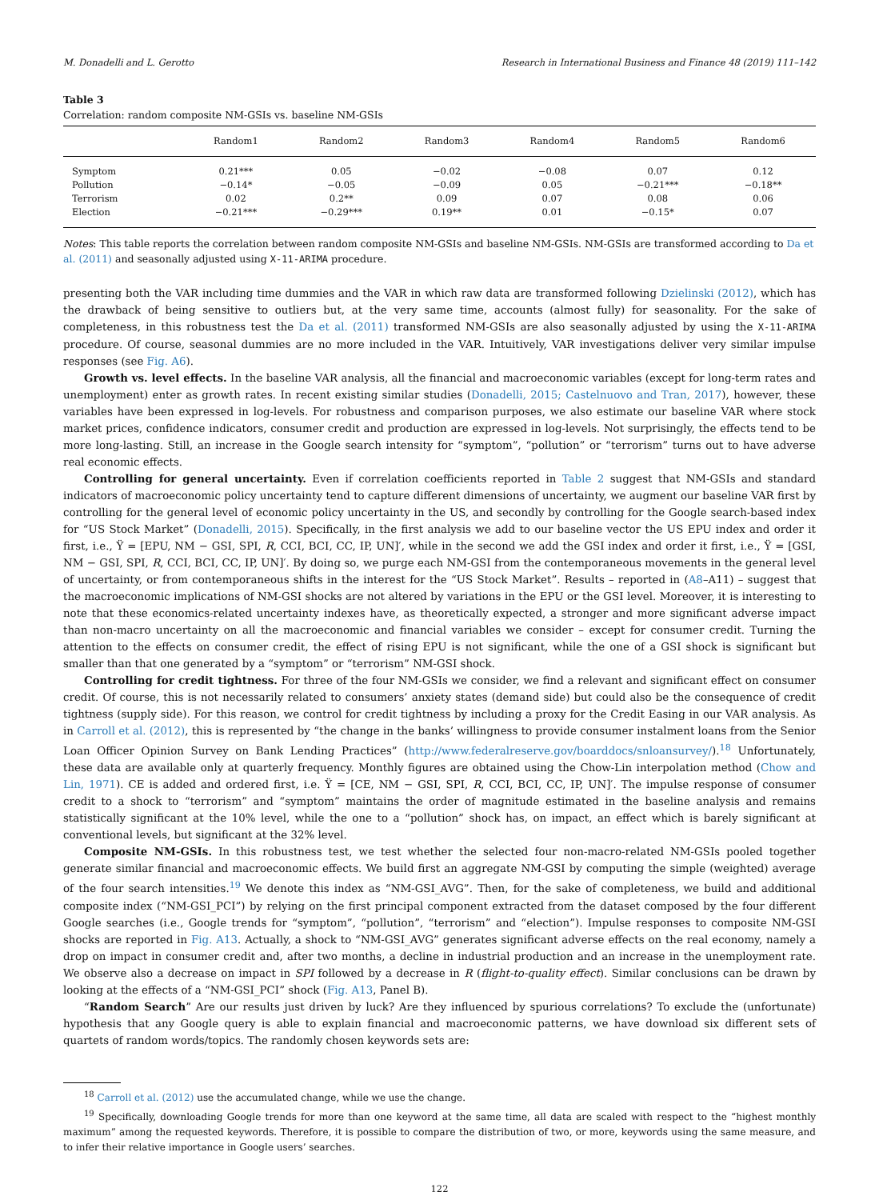M. Donadelli and L. Gerotto Research in International Business and Finance 48 (2019) 111–142
Table 3
Correlation: random composite NM-GSIs vs. baseline NM-GSIs
| | Random1 | Random2 | Random3 | Random4 | Random5 | Random6 |
| --- | --- | --- | --- | --- | --- | --- |
| Symptom | 0.21*** | 0.05 | −0.02 | −0.08 | 0.07 | 0.12 |
| Pollution | −0.14* | −0.05 | −0.09 | 0.05 | −0.21*** | −0.18** |
| Terrorism | 0.02 | 0.2** | 0.09 | 0.07 | 0.08 | 0.06 |
| Election | −0.21*** | −0.29*** | 0.19** | 0.01 | −0.15* | 0.07 |
Notes: This table reports the correlation between random composite NM-GSIs and baseline NM-GSIs. NM-GSIs are transformed according to Da et al. (2011) and seasonally adjusted using X-11-ARIMA procedure.
presenting both the VAR including time dummies and the VAR in which raw data are transformed following Dzielinski (2012), which has the drawback of being sensitive to outliers but, at the very same time, accounts (almost fully) for seasonality. For the sake of completeness, in this robustness test the Da et al. (2011) transformed NM-GSIs are also seasonally adjusted by using the X-11-ARIMA procedure. Of course, seasonal dummies are no more included in the VAR. Intuitively, VAR investigations deliver very similar impulse responses (see Fig. A6).
Growth vs. level effects. In the baseline VAR analysis, all the financial and macroeconomic variables (except for long-term rates and unemployment) enter as growth rates. In recent existing similar studies (Donadelli, 2015; Castelnuovo and Tran, 2017), however, these variables have been expressed in log-levels. For robustness and comparison purposes, we also estimate our baseline VAR where stock market prices, confidence indicators, consumer credit and production are expressed in log-levels. Not surprisingly, the effects tend to be more long-lasting. Still, an increase in the Google search intensity for “symptom”, “pollution” or “terrorism” turns out to have adverse real economic effects.
Controlling for general uncertainty. Even if correlation coefficients reported in Table 2 suggest that NM-GSIs and standard indicators of macroeconomic policy uncertainty tend to capture different dimensions of uncertainty, we augment our baseline VAR first by controlling for the general level of economic policy uncertainty in the US, and secondly by controlling for the Google search-based index for “US Stock Market” (Donadelli, 2015). Specifically, in the first analysis we add to our baseline vector the US EPU index and order it first, i.e., Ÿ = [EPU, NM − GSI, SPI, R, CCI, BCI, CC, IP, UN]′, while in the second we add the GSI index and order it first, i.e., Ÿ = [GSI, NM − GSI, SPI, R, CCI, BCI, CC, IP, UN]′. By doing so, we purge each NM-GSI from the contemporaneous movements in the general level of uncertainty, or from contemporaneous shifts in the interest for the “US Stock Market”. Results – reported in (A8–A11) – suggest that the macroeconomic implications of NM-GSI shocks are not altered by variations in the EPU or the GSI level. Moreover, it is interesting to note that these economics-related uncertainty indexes have, as theoretically expected, a stronger and more significant adverse impact than non-macro uncertainty on all the macroeconomic and financial variables we consider – except for consumer credit. Turning the attention to the effects on consumer credit, the effect of rising EPU is not significant, while the one of a GSI shock is significant but smaller than that one generated by a “symptom” or “terrorism” NM-GSI shock.
Controlling for credit tightness. For three of the four NM-GSIs we consider, we find a relevant and significant effect on consumer credit. Of course, this is not necessarily related to consumers’ anxiety states (demand side) but could also be the consequence of credit tightness (supply side). For this reason, we control for credit tightness by including a proxy for the Credit Easing in our VAR analysis. As in Carroll et al. (2012), this is represented by “the change in the banks’ willingness to provide consumer instalment loans from the Senior Loan Officer Opinion Survey on Bank Lending Practices” (http://www.federalreserve.gov/boarddocs/snloansurvey/).<sup>18</sup> Unfortunately, these data are available only at quarterly frequency. Monthly figures are obtained using the Chow-Lin interpolation method (Chow and Lin, 1971). CE is added and ordered first, i.e. Ÿ = [CE, NM − GSI, SPI, R, CCI, BCI, CC, IP, UN]′. The impulse response of consumer credit to a shock to “terrorism” and “symptom” maintains the order of magnitude estimated in the baseline analysis and remains statistically significant at the 10% level, while the one to a “pollution” shock has, on impact, an effect which is barely significant at conventional levels, but significant at the 32% level.
Composite NM-GSIs. In this robustness test, we test whether the selected four non-macro-related NM-GSIs pooled together generate similar financial and macroeconomic effects. We build first an aggregate NM-GSI by computing the simple (weighted) average of the four search intensities.<sup>19</sup> We denote this index as “NM-GSI_AVG”. Then, for the sake of completeness, we build and additional composite index (“NM-GSI_PCI”) by relying on the first principal component extracted from the dataset composed by the four different Google searches (i.e., Google trends for “symptom”, “pollution”, “terrorism” and “election”). Impulse responses to composite NM-GSI shocks are reported in Fig. A13. Actually, a shock to “NM-GSI_AVG” generates significant adverse effects on the real economy, namely a drop on impact in consumer credit and, after two months, a decline in industrial production and an increase in the unemployment rate. We observe also a decrease on impact in SPI followed by a decrease in R (flight-to-quality effect). Similar conclusions can be drawn by looking at the effects of a “NM-GSI_PCI” shock (Fig. A13, Panel B).
“Random Search” Are our results just driven by luck? Are they influenced by spurious correlations? To exclude the (unfortunate) hypothesis that any Google query is able to explain financial and macroeconomic patterns, we have download six different sets of quartets of random words/topics. The randomly chosen keywords sets are:
<sup>18</sup> Carroll et al. (2012) use the accumulated change, while we use the change.
<sup>19</sup> Specifically, downloading Google trends for more than one keyword at the same time, all data are scaled with respect to the “highest monthly maximum” among the requested keywords. Therefore, it is possible to compare the distribution of two, or more, keywords using the same measure, and to infer their relative importance in Google users’ searches.
122